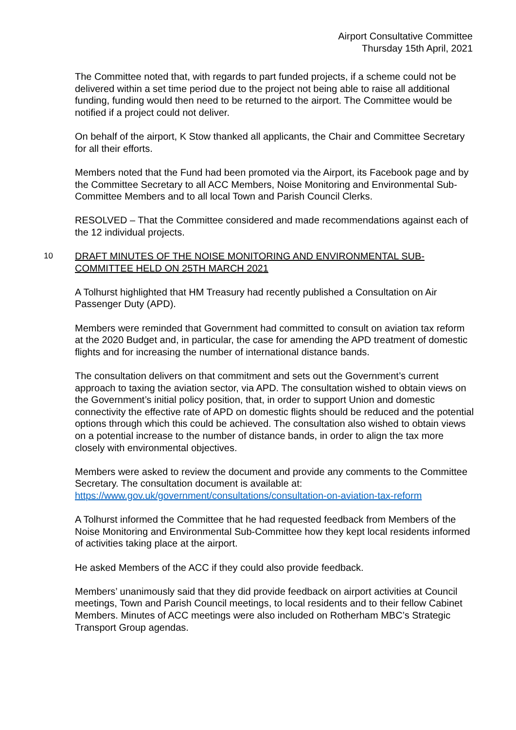Airport Consultative Committee
Thursday 15th April, 2021
The Committee noted that, with regards to part funded projects, if a scheme could not be delivered within a set time period due to the project not being able to raise all additional funding, funding would then need to be returned to the airport. The Committee would be notified if a project could not deliver.
On behalf of the airport, K Stow thanked all applicants, the Chair and Committee Secretary for all their efforts.
Members noted that the Fund had been promoted via the Airport, its Facebook page and by the Committee Secretary to all ACC Members, Noise Monitoring and Environmental Sub-Committee Members and to all local Town and Parish Council Clerks.
RESOLVED – That the Committee considered and made recommendations against each of the 12 individual projects.
10
DRAFT MINUTES OF THE NOISE MONITORING AND ENVIRONMENTAL SUB-COMMITTEE HELD ON 25TH MARCH 2021
A Tolhurst highlighted that HM Treasury had recently published a Consultation on Air Passenger Duty (APD).
Members were reminded that Government had committed to consult on aviation tax reform at the 2020 Budget and, in particular, the case for amending the APD treatment of domestic flights and for increasing the number of international distance bands.
The consultation delivers on that commitment and sets out the Government’s current approach to taxing the aviation sector, via APD. The consultation wished to obtain views on the Government’s initial policy position, that, in order to support Union and domestic connectivity the effective rate of APD on domestic flights should be reduced and the potential options through which this could be achieved. The consultation also wished to obtain views on a potential increase to the number of distance bands, in order to align the tax more closely with environmental objectives.
Members were asked to review the document and provide any comments to the Committee Secretary. The consultation document is available at:
https://www.gov.uk/government/consultations/consultation-on-aviation-tax-reform
A Tolhurst informed the Committee that he had requested feedback from Members of the Noise Monitoring and Environmental Sub-Committee how they kept local residents informed of activities taking place at the airport.
He asked Members of the ACC if they could also provide feedback.
Members’ unanimously said that they did provide feedback on airport activities at Council meetings, Town and Parish Council meetings, to local residents and to their fellow Cabinet Members. Minutes of ACC meetings were also included on Rotherham MBC’s Strategic Transport Group agendas.